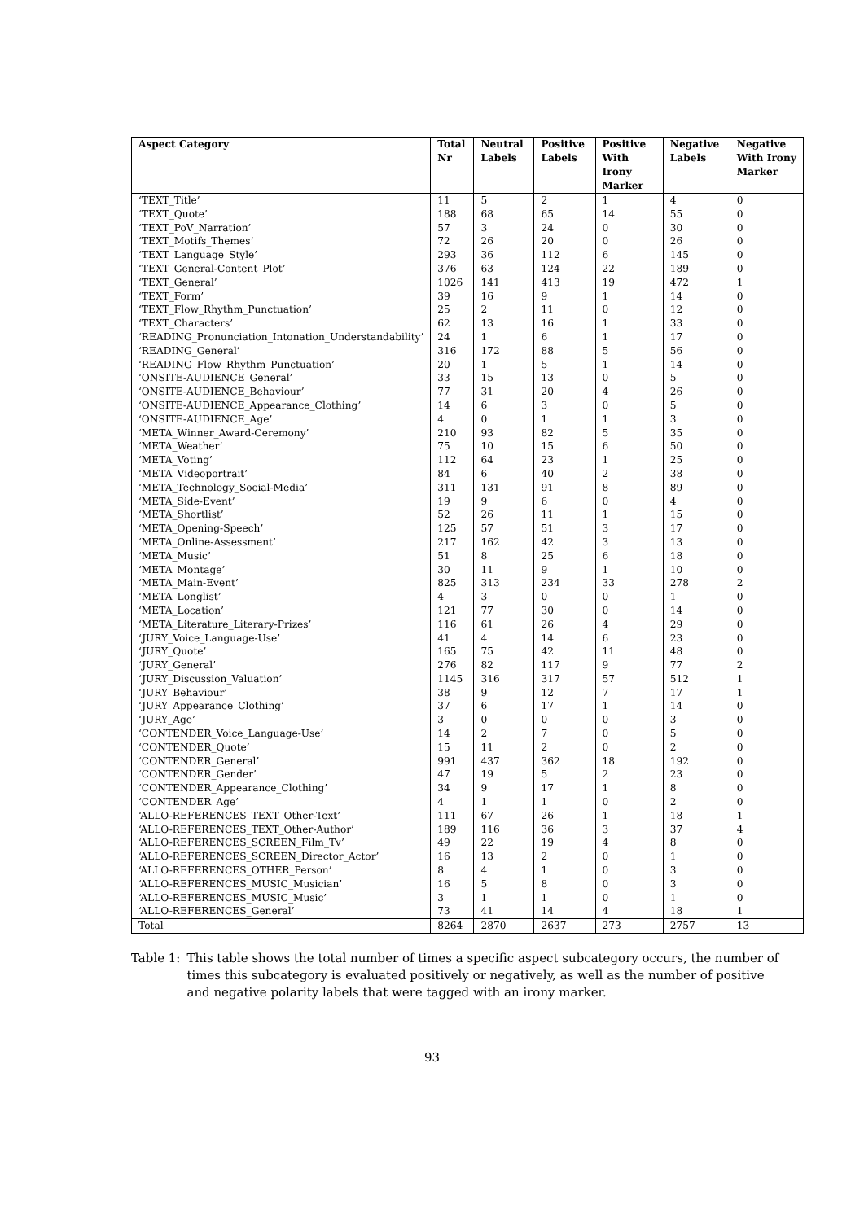| Aspect Category | Total Nr | Neutral Labels | Positive Labels | Positive With Irony Marker | Negative Labels | Negative With Irony Marker |
| --- | --- | --- | --- | --- | --- | --- |
| ‘TEXT_Title’ | 11 | 5 | 2 | 1 | 4 | 0 |
| ‘TEXT_Quote’ | 188 | 68 | 65 | 14 | 55 | 0 |
| ‘TEXT_PoV_Narration’ | 57 | 3 | 24 | 0 | 30 | 0 |
| ‘TEXT_Motifs_Themes’ | 72 | 26 | 20 | 0 | 26 | 0 |
| ‘TEXT_Language_Style’ | 293 | 36 | 112 | 6 | 145 | 0 |
| ‘TEXT_General-Content_Plot’ | 376 | 63 | 124 | 22 | 189 | 0 |
| ‘TEXT_General’ | 1026 | 141 | 413 | 19 | 472 | 1 |
| ‘TEXT_Form’ | 39 | 16 | 9 | 1 | 14 | 0 |
| ‘TEXT_Flow_Rhythm_Punctuation’ | 25 | 2 | 11 | 0 | 12 | 0 |
| ‘TEXT_Characters’ | 62 | 13 | 16 | 1 | 33 | 0 |
| ‘READING_Pronunciation_Intonation_Understandability’ | 24 | 1 | 6 | 1 | 17 | 0 |
| ‘READING_General’ | 316 | 172 | 88 | 5 | 56 | 0 |
| ‘READING_Flow_Rhythm_Punctuation’ | 20 | 1 | 5 | 1 | 14 | 0 |
| ‘ONSITE-AUDIENCE_General’ | 33 | 15 | 13 | 0 | 5 | 0 |
| ‘ONSITE-AUDIENCE_Behaviour’ | 77 | 31 | 20 | 4 | 26 | 0 |
| ‘ONSITE-AUDIENCE_Appearance_Clothing’ | 14 | 6 | 3 | 0 | 5 | 0 |
| ‘ONSITE-AUDIENCE_Age’ | 4 | 0 | 1 | 1 | 3 | 0 |
| ‘META_Winner_Award-Ceremony’ | 210 | 93 | 82 | 5 | 35 | 0 |
| ‘META_Weather’ | 75 | 10 | 15 | 6 | 50 | 0 |
| ‘META_Voting’ | 112 | 64 | 23 | 1 | 25 | 0 |
| ‘META_Videoportrait’ | 84 | 6 | 40 | 2 | 38 | 0 |
| ‘META_Technology_Social-Media’ | 311 | 131 | 91 | 8 | 89 | 0 |
| ‘META_Side-Event’ | 19 | 9 | 6 | 0 | 4 | 0 |
| ‘META_Shortlist’ | 52 | 26 | 11 | 1 | 15 | 0 |
| ‘META_Opening-Speech’ | 125 | 57 | 51 | 3 | 17 | 0 |
| ‘META_Online-Assessment’ | 217 | 162 | 42 | 3 | 13 | 0 |
| ‘META_Music’ | 51 | 8 | 25 | 6 | 18 | 0 |
| ‘META_Montage’ | 30 | 11 | 9 | 1 | 10 | 0 |
| ‘META_Main-Event’ | 825 | 313 | 234 | 33 | 278 | 2 |
| ‘META_Longlist’ | 4 | 3 | 0 | 0 | 1 | 0 |
| ‘META_Location’ | 121 | 77 | 30 | 0 | 14 | 0 |
| ‘META_Literature_Literary-Prizes’ | 116 | 61 | 26 | 4 | 29 | 0 |
| ‘JURY_Voice_Language-Use’ | 41 | 4 | 14 | 6 | 23 | 0 |
| ‘JURY_Quote’ | 165 | 75 | 42 | 11 | 48 | 0 |
| ‘JURY_General’ | 276 | 82 | 117 | 9 | 77 | 2 |
| ‘JURY_Discussion_Valuation’ | 1145 | 316 | 317 | 57 | 512 | 1 |
| ‘JURY_Behaviour’ | 38 | 9 | 12 | 7 | 17 | 1 |
| ‘JURY_Appearance_Clothing’ | 37 | 6 | 17 | 1 | 14 | 0 |
| ‘JURY_Age’ | 3 | 0 | 0 | 0 | 3 | 0 |
| ‘CONTENDER_Voice_Language-Use’ | 14 | 2 | 7 | 0 | 5 | 0 |
| ‘CONTENDER_Quote’ | 15 | 11 | 2 | 0 | 2 | 0 |
| ‘CONTENDER_General’ | 991 | 437 | 362 | 18 | 192 | 0 |
| ‘CONTENDER_Gender’ | 47 | 19 | 5 | 2 | 23 | 0 |
| ‘CONTENDER_Appearance_Clothing’ | 34 | 9 | 17 | 1 | 8 | 0 |
| ‘CONTENDER_Age’ | 4 | 1 | 1 | 0 | 2 | 0 |
| ‘ALLO-REFERENCES_TEXT_Other-Text’ | 111 | 67 | 26 | 1 | 18 | 1 |
| ‘ALLO-REFERENCES_TEXT_Other-Author’ | 189 | 116 | 36 | 3 | 37 | 4 |
| ‘ALLO-REFERENCES_SCREEN_Film_Tv’ | 49 | 22 | 19 | 4 | 8 | 0 |
| ‘ALLO-REFERENCES_SCREEN_Director_Actor’ | 16 | 13 | 2 | 0 | 1 | 0 |
| ‘ALLO-REFERENCES_OTHER_Person’ | 8 | 4 | 1 | 0 | 3 | 0 |
| ‘ALLO-REFERENCES_MUSIC_Musician’ | 16 | 5 | 8 | 0 | 3 | 0 |
| ‘ALLO-REFERENCES_MUSIC_Music’ | 3 | 1 | 1 | 0 | 1 | 0 |
| ‘ALLO-REFERENCES_General’ | 73 | 41 | 14 | 4 | 18 | 1 |
| Total | 8264 | 2870 | 2637 | 273 | 2757 | 13 |
Table 1: This table shows the total number of times a specific aspect subcategory occurs, the number of times this subcategory is evaluated positively or negatively, as well as the number of positive and negative polarity labels that were tagged with an irony marker.
93